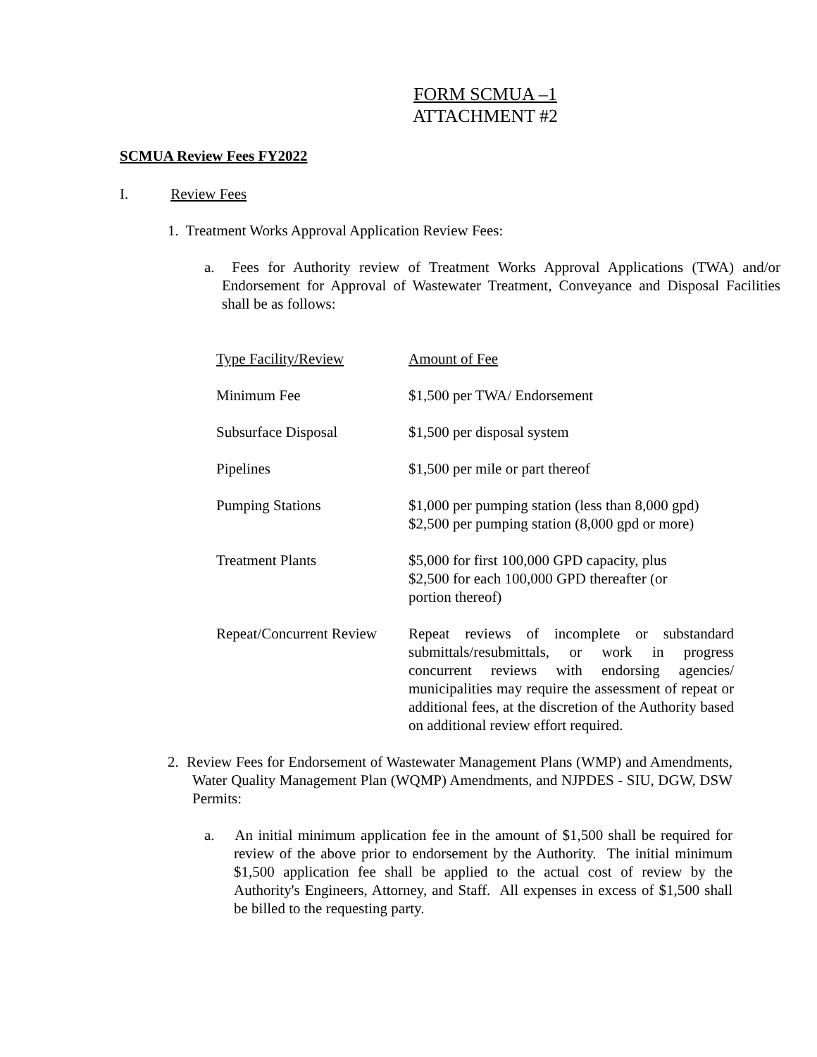FORM SCMUA –1
ATTACHMENT #2
SCMUA Review Fees FY2022
I. Review Fees
1. Treatment Works Approval Application Review Fees:
a. Fees for Authority review of Treatment Works Approval Applications (TWA) and/or Endorsement for Approval of Wastewater Treatment, Conveyance and Disposal Facilities shall be as follows:
| Type Facility/Review | Amount of Fee |
| Minimum Fee | $1,500 per TWA/ Endorsement |
| Subsurface Disposal | $1,500 per disposal system |
| Pipelines | $1,500 per mile or part thereof |
| Pumping Stations | $1,000 per pumping station (less than 8,000 gpd) $2,500 per pumping station (8,000 gpd or more) |
| Treatment Plants | $5,000 for first 100,000 GPD capacity, plus $2,500 for each 100,000 GPD thereafter (or portion thereof) |
| Repeat/Concurrent Review | Repeat reviews of incomplete or substandard submittals/resubmittals, or work in progress concurrent reviews with endorsing agencies/ municipalities may require the assessment of repeat or additional fees, at the discretion of the Authority based on additional review effort required. |
2. Review Fees for Endorsement of Wastewater Management Plans (WMP) and Amendments, Water Quality Management Plan (WQMP) Amendments, and NJPDES - SIU, DGW, DSW Permits:
a. An initial minimum application fee in the amount of $1,500 shall be required for review of the above prior to endorsement by the Authority. The initial minimum $1,500 application fee shall be applied to the actual cost of review by the Authority's Engineers, Attorney, and Staff. All expenses in excess of $1,500 shall be billed to the requesting party.